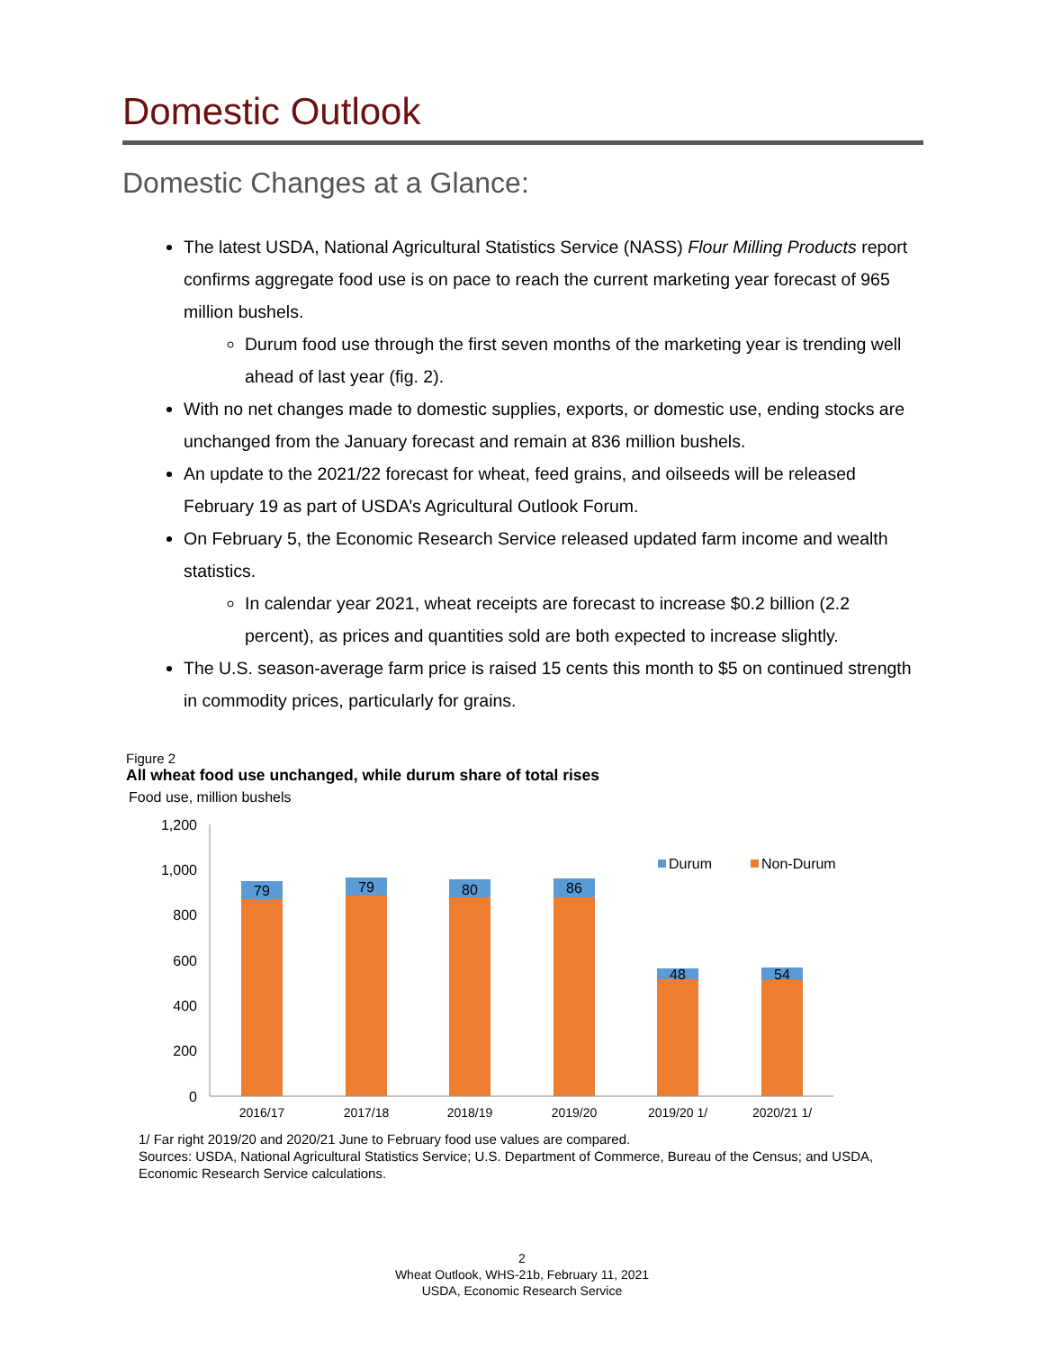Domestic Outlook
Domestic Changes at a Glance:
The latest USDA, National Agricultural Statistics Service (NASS) Flour Milling Products report confirms aggregate food use is on pace to reach the current marketing year forecast of 965 million bushels.
Durum food use through the first seven months of the marketing year is trending well ahead of last year (fig. 2).
With no net changes made to domestic supplies, exports, or domestic use, ending stocks are unchanged from the January forecast and remain at 836 million bushels.
An update to the 2021/22 forecast for wheat, feed grains, and oilseeds will be released February 19 as part of USDA’s Agricultural Outlook Forum.
On February 5, the Economic Research Service released updated farm income and wealth statistics.
In calendar year 2021, wheat receipts are forecast to increase $0.2 billion (2.2 percent), as prices and quantities sold are both expected to increase slightly.
The U.S. season-average farm price is raised 15 cents this month to $5 on continued strength in commodity prices, particularly for grains.
Figure 2
All wheat food use unchanged, while durum share of total rises
Food use, million bushels
1,200
1,000
800
600
400
200
0
79
79
80
86
48
54
2016/17
2017/18
2018/19
2019/20
2019/20 1/
2020/21 1/
Durum
Non-Durum
1/ Far right 2019/20 and 2020/21 June to February food use values are compared.
Sources: USDA, National Agricultural Statistics Service; U.S. Department of Commerce, Bureau of the Census; and USDA, Economic Research Service calculations.
2
Wheat Outlook, WHS-21b, February 11, 2021
USDA, Economic Research Service